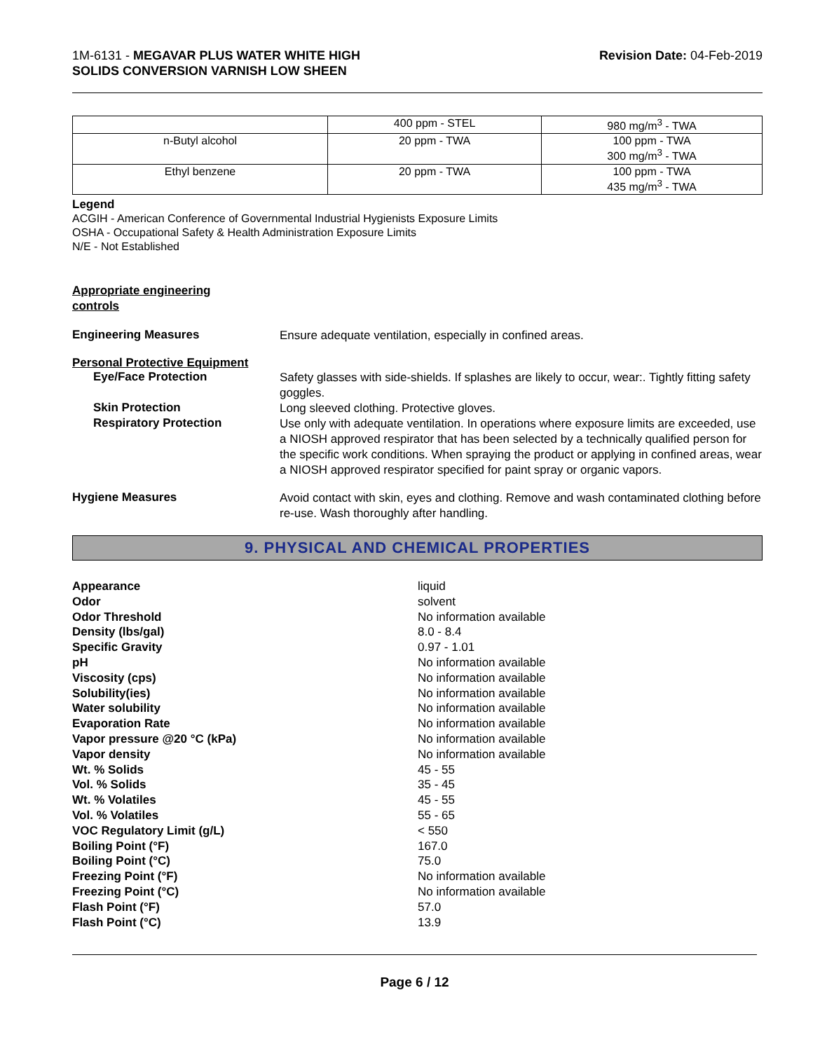1M-6131 - MEGAVAR PLUS WATER WHITE HIGH
SOLIDS CONVERSION VARNISH LOW SHEEN
Revision Date: 04-Feb-2019
| | 400 ppm - STEL | 980 mg/m<sup>3</sup> - TWA |
| n-Butyl alcohol | 20 ppm - TWA | 100 ppm - TWA 300 mg/m<sup>3</sup> - TWA |
| Ethyl benzene | 20 ppm - TWA | 100 ppm - TWA 435 mg/m<sup>3</sup> - TWA |
Legend
ACGIH - American Conference of Governmental Industrial Hygienists Exposure Limits
OSHA - Occupational Safety & Health Administration Exposure Limits
N/E - Not Established
Appropriate engineering
controls
Engineering Measures
Ensure adequate ventilation, especially in confined areas.
Personal Protective Equipment
Eye/Face Protection
Safety glasses with side-shields. If splashes are likely to occur, wear:. Tightly fitting safety goggles.
Skin Protection
Long sleeved clothing. Protective gloves.
Respiratory Protection
Use only with adequate ventilation. In operations where exposure limits are exceeded, use a NIOSH approved respirator that has been selected by a technically qualified person for the specific work conditions. When spraying the product or applying in confined areas, wear a NIOSH approved respirator specified for paint spray or organic vapors.
Hygiene Measures
Avoid contact with skin, eyes and clothing. Remove and wash contaminated clothing before re-use. Wash thoroughly after handling.
9. PHYSICAL AND CHEMICAL PROPERTIES
Appearance
liquid
Odor
solvent
Odor Threshold
No information available
Density (lbs/gal)
8.0 - 8.4
Specific Gravity
0.97 - 1.01
pH
No information available
Viscosity (cps)
No information available
Solubility(ies)
No information available
Water solubility
No information available
Evaporation Rate
No information available
Vapor pressure @20 °C (kPa)
No information available
Vapor density
No information available
Wt. % Solids
45 - 55
Vol. % Solids
35 - 45
Wt. % Volatiles
45 - 55
Vol. % Volatiles
55 - 65
VOC Regulatory Limit (g/L)
< 550
Boiling Point (°F)
167.0
Boiling Point (°C)
75.0
Freezing Point (°F)
No information available
Freezing Point (°C)
No information available
Flash Point (°F)
57.0
Flash Point (°C)
13.9
Page 6 / 12